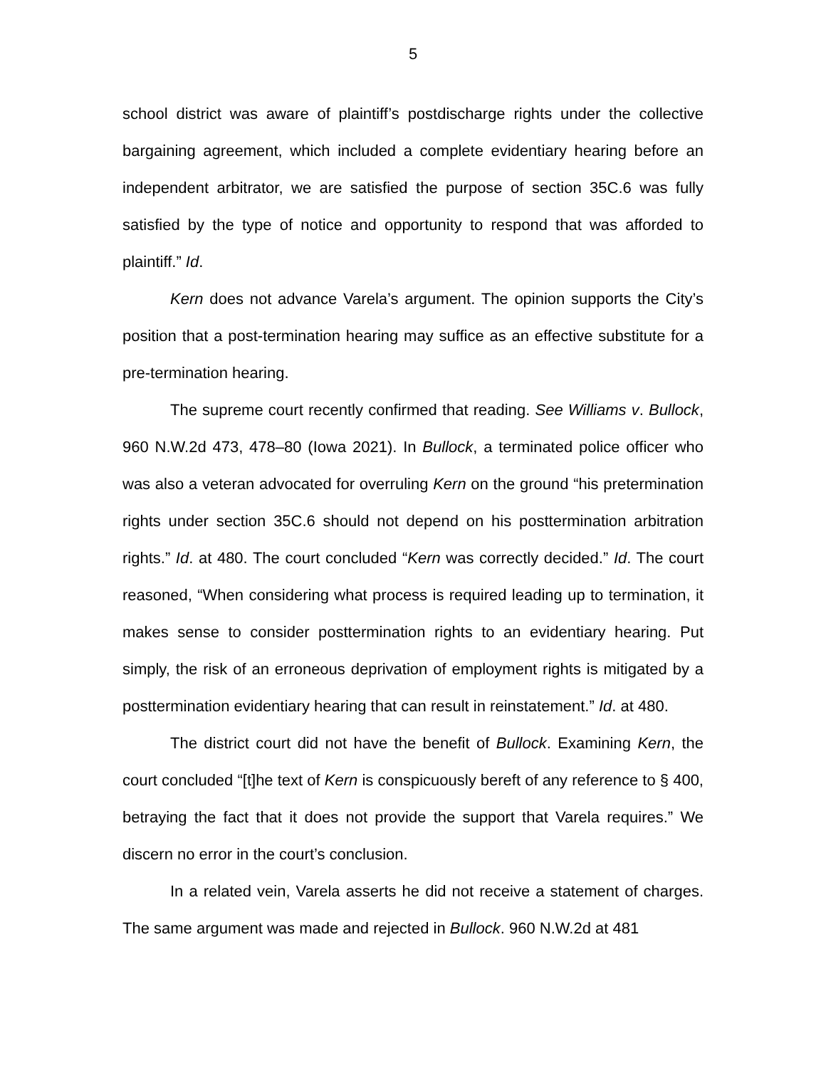5
school district was aware of plaintiff’s postdischarge rights under the collective bargaining agreement, which included a complete evidentiary hearing before an independent arbitrator, we are satisfied the purpose of section 35C.6 was fully satisfied by the type of notice and opportunity to respond that was afforded to plaintiff.” Id.
Kern does not advance Varela’s argument. The opinion supports the City’s position that a post-termination hearing may suffice as an effective substitute for a pre-termination hearing.
The supreme court recently confirmed that reading. See Williams v. Bullock, 960 N.W.2d 473, 478–80 (Iowa 2021). In Bullock, a terminated police officer who was also a veteran advocated for overruling Kern on the ground “his pretermination rights under section 35C.6 should not depend on his posttermination arbitration rights.” Id. at 480. The court concluded “Kern was correctly decided.” Id. The court reasoned, “When considering what process is required leading up to termination, it makes sense to consider posttermination rights to an evidentiary hearing. Put simply, the risk of an erroneous deprivation of employment rights is mitigated by a posttermination evidentiary hearing that can result in reinstatement.” Id. at 480.
The district court did not have the benefit of Bullock. Examining Kern, the court concluded “[t]he text of Kern is conspicuously bereft of any reference to § 400, betraying the fact that it does not provide the support that Varela requires.” We discern no error in the court’s conclusion.
In a related vein, Varela asserts he did not receive a statement of charges. The same argument was made and rejected in Bullock. 960 N.W.2d at 481